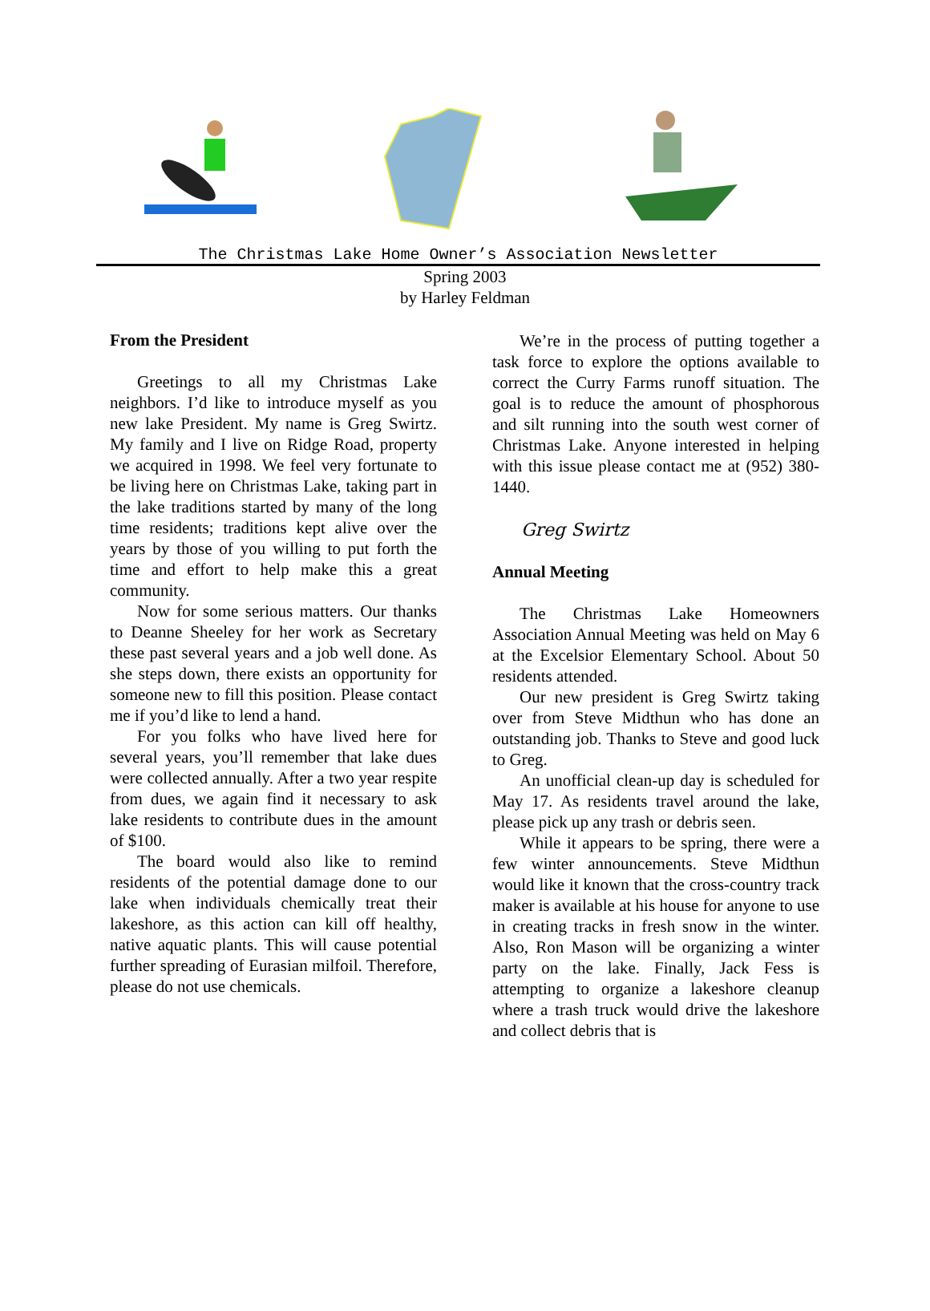The Christmas Lake Home Owner’s Association Newsletter
Spring 2003
by Harley Feldman
From the President
Greetings to all my Christmas Lake neighbors. I’d like to introduce myself as you new lake President. My name is Greg Swirtz. My family and I live on Ridge Road, property we acquired in 1998. We feel very fortunate to be living here on Christmas Lake, taking part in the lake traditions started by many of the long time residents; traditions kept alive over the years by those of you willing to put forth the time and effort to help make this a great community.
Now for some serious matters. Our thanks to Deanne Sheeley for her work as Secretary these past several years and a job well done. As she steps down, there exists an opportunity for someone new to fill this position. Please contact me if you’d like to lend a hand.
For you folks who have lived here for several years, you’ll remember that lake dues were collected annually. After a two year respite from dues, we again find it necessary to ask lake residents to contribute dues in the amount of $100.
The board would also like to remind residents of the potential damage done to our lake when individuals chemically treat their lakeshore, as this action can kill off healthy, native aquatic plants. This will cause potential further spreading of Eurasian milfoil. Therefore, please do not use chemicals.
We’re in the process of putting together a task force to explore the options available to correct the Curry Farms runoff situation. The goal is to reduce the amount of phosphorous and silt running into the south west corner of Christmas Lake. Anyone interested in helping with this issue please contact me at (952) 380-1440.
Greg Swirtz
Annual Meeting
The Christmas Lake Homeowners Association Annual Meeting was held on May 6 at the Excelsior Elementary School. About 50 residents attended.
Our new president is Greg Swirtz taking over from Steve Midthun who has done an outstanding job. Thanks to Steve and good luck to Greg.
An unofficial clean-up day is scheduled for May 17. As residents travel around the lake, please pick up any trash or debris seen.
While it appears to be spring, there were a few winter announcements. Steve Midthun would like it known that the cross-country track maker is available at his house for anyone to use in creating tracks in fresh snow in the winter. Also, Ron Mason will be organizing a winter party on the lake. Finally, Jack Fess is attempting to organize a lakeshore cleanup where a trash truck would drive the lakeshore and collect debris that is